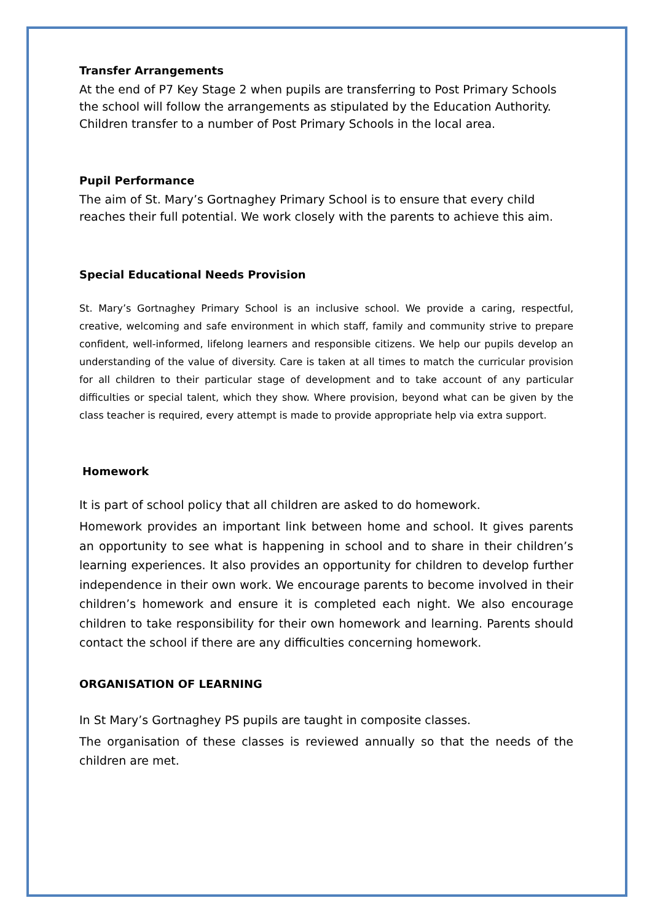Transfer Arrangements
At the end of P7 Key Stage 2 when pupils are transferring to Post Primary Schools the school will follow the arrangements as stipulated by the Education Authority. Children transfer to a number of Post Primary Schools in the local area.
Pupil Performance
The aim of St. Mary’s Gortnaghey Primary School is to ensure that every child reaches their full potential. We work closely with the parents to achieve this aim.
Special Educational Needs Provision
St. Mary’s Gortnaghey Primary School is an inclusive school. We provide a caring, respectful, creative, welcoming and safe environment in which staff, family and community strive to prepare confident, well-informed, lifelong learners and responsible citizens. We help our pupils develop an understanding of the value of diversity. Care is taken at all times to match the curricular provision for all children to their particular stage of development and to take account of any particular difficulties or special talent, which they show. Where provision, beyond what can be given by the class teacher is required, every attempt is made to provide appropriate help via extra support.
Homework
It is part of school policy that all children are asked to do homework.
Homework provides an important link between home and school. It gives parents an opportunity to see what is happening in school and to share in their children’s learning experiences. It also provides an opportunity for children to develop further independence in their own work. We encourage parents to become involved in their children’s homework and ensure it is completed each night. We also encourage children to take responsibility for their own homework and learning. Parents should contact the school if there are any difficulties concerning homework.
ORGANISATION OF LEARNING
In St Mary’s Gortnaghey PS pupils are taught in composite classes.
The organisation of these classes is reviewed annually so that the needs of the children are met.